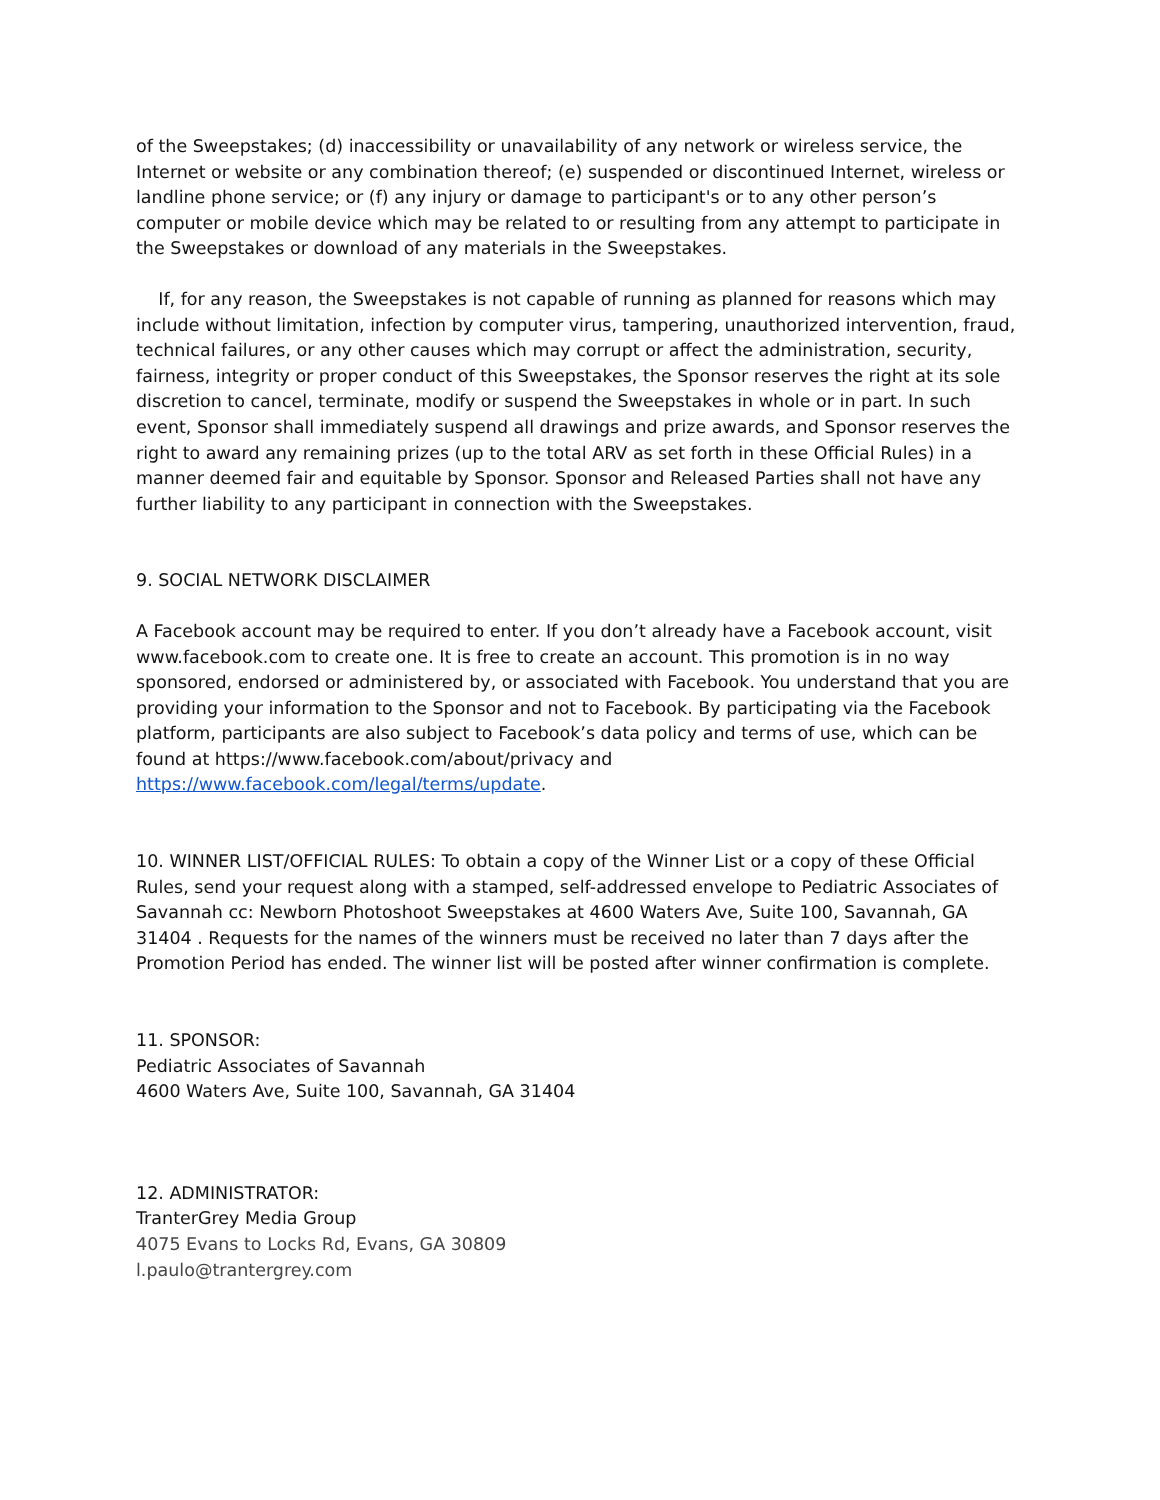of the Sweepstakes; (d) inaccessibility or unavailability of any network or wireless service, the Internet or website or any combination thereof; (e) suspended or discontinued Internet, wireless or landline phone service; or (f) any injury or damage to participant's or to any other person’s computer or mobile device which may be related to or resulting from any attempt to participate in the Sweepstakes or download of any materials in the Sweepstakes.
If, for any reason, the Sweepstakes is not capable of running as planned for reasons which may include without limitation, infection by computer virus, tampering, unauthorized intervention, fraud, technical failures, or any other causes which may corrupt or affect the administration, security, fairness, integrity or proper conduct of this Sweepstakes, the Sponsor reserves the right at its sole discretion to cancel, terminate, modify or suspend the Sweepstakes in whole or in part. In such event, Sponsor shall immediately suspend all drawings and prize awards, and Sponsor reserves the right to award any remaining prizes (up to the total ARV as set forth in these Official Rules) in a manner deemed fair and equitable by Sponsor. Sponsor and Released Parties shall not have any further liability to any participant in connection with the Sweepstakes.
9. SOCIAL NETWORK DISCLAIMER
A Facebook account may be required to enter. If you don’t already have a Facebook account, visit www.facebook.com to create one. It is free to create an account. This promotion is in no way sponsored, endorsed or administered by, or associated with Facebook. You understand that you are providing your information to the Sponsor and not to Facebook. By participating via the Facebook platform, participants are also subject to Facebook’s data policy and terms of use, which can be found at https://www.facebook.com/about/privacy and https://www.facebook.com/legal/terms/update.
10. WINNER LIST/OFFICIAL RULES: To obtain a copy of the Winner List or a copy of these Official Rules, send your request along with a stamped, self-addressed envelope to Pediatric Associates of Savannah cc: Newborn Photoshoot Sweepstakes at 4600 Waters Ave, Suite 100, Savannah, GA 31404 . Requests for the names of the winners must be received no later than 7 days after the Promotion Period has ended. The winner list will be posted after winner confirmation is complete.
11. SPONSOR:
Pediatric Associates of Savannah
4600 Waters Ave, Suite 100, Savannah, GA 31404
12. ADMINISTRATOR:
TranterGrey Media Group
4075 Evans to Locks Rd, Evans, GA 30809
l.paulo@trantergrey.com